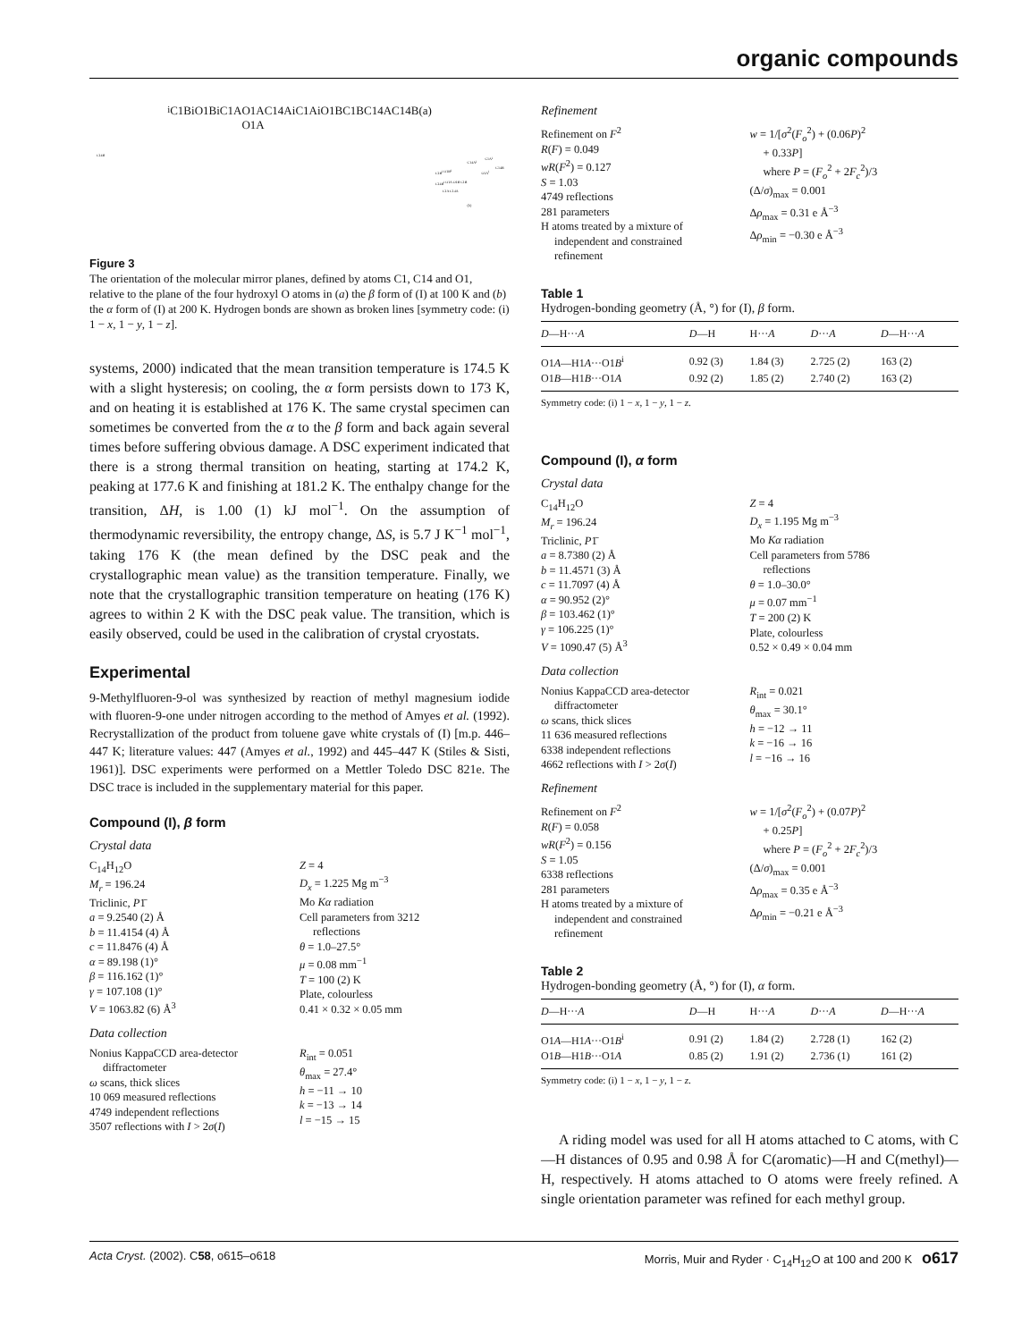organic compounds
C14Bi
C1Bi
O1Bi
C1A
O1A O1A
C14Ai
C1Ai
O1B
C1B
C14A
C14B
(a)
C14Ai
C1Ai
C1Bi O1Bi
O1Ai
C14B
C14Bi O1A O1B C1B
C1A C14A
(b)
Figure 3
The orientation of the molecular mirror planes, defined by atoms C1, C14 and O1, relative to the plane of the four hydroxyl O atoms in (a) the β form of (I) at 100 K and (b) the α form of (I) at 200 K. Hydrogen bonds are shown as broken lines [symmetry code: (i) 1 − x, 1 − y, 1 − z].
systems, 2000) indicated that the mean transition temperature is 174.5 K with a slight hysteresis; on cooling, the α form persists down to 173 K, and on heating it is established at 176 K. The same crystal specimen can sometimes be converted from the α to the β form and back again several times before suffering obvious damage. A DSC experiment indicated that there is a strong thermal transition on heating, starting at 174.2 K, peaking at 177.6 K and finishing at 181.2 K. The enthalpy change for the transition, ΔH, is 1.00 (1) kJ mol<sup>−1</sup>. On the assumption of thermodynamic reversibility, the entropy change, ΔS, is 5.7 J K<sup>−1</sup> mol<sup>−1</sup>, taking 176 K (the mean defined by the DSC peak and the crystallographic mean value) as the transition temperature. Finally, we note that the crystallographic transition temperature on heating (176 K) agrees to within 2 K with the DSC peak value. The transition, which is easily observed, could be used in the calibration of crystal cryostats.
Experimental
9-Methylfluoren-9-ol was synthesized by reaction of methyl magnesium iodide with fluoren-9-one under nitrogen according to the method of Amyes et al. (1992). Recrystallization of the product from toluene gave white crystals of (I) [m.p. 446–447 K; literature values: 447 (Amyes et al., 1992) and 445–447 K (Stiles & Sisti, 1961)]. DSC experiments were performed on a Mettler Toledo DSC 821e. The DSC trace is included in the supplementary material for this paper.
Compound (I), β form
Crystal data
C<sub>14</sub>H<sub>12</sub>O
M<sub>r</sub> = 196.24
Triclinic, P1̄
a = 9.2540 (2) Å
b = 11.4154 (4) Å
c = 11.8476 (4) Å
α = 89.198 (1)°
β = 116.162 (1)°
γ = 107.108 (1)°
V = 1063.82 (6) Å<sup>3</sup>
Z = 4
D<sub>x</sub> = 1.225 Mg m<sup>−3</sup>
Mo Kα radiation
Cell parameters from 3212
reflections
θ = 1.0–27.5°
μ = 0.08 mm<sup>−1</sup>
T = 100 (2) K
Plate, colourless
0.41 × 0.32 × 0.05 mm
Data collection
Nonius KappaCCD area-detector
diffractometer
ω scans, thick slices
10 069 measured reflections
4749 independent reflections
3507 reflections with I > 2σ(I)
R<sub>int</sub> = 0.051
θ<sub>max</sub> = 27.4°
h = −11 → 10
k = −13 → 14
l = −15 → 15
Refinement
Refinement on F<sup>2</sup>
R(F) = 0.049
wR(F<sup>2</sup>) = 0.127
S = 1.03
4749 reflections
281 parameters
H atoms treated by a mixture of
independent and constrained
refinement
w = 1/[σ<sup>2</sup>(F<sub>o</sub><sup>2</sup>) + (0.06P)<sup>2</sup>
+ 0.33P]
where P = (F<sub>o</sub><sup>2</sup> + 2F<sub>c</sub><sup>2</sup>)/3
(Δ/σ)<sub>max</sub> = 0.001
Δρ<sub>max</sub> = 0.31 e Å<sup>−3</sup>
Δρ<sub>min</sub> = −0.30 e Å<sup>−3</sup>
Table 1
Hydrogen-bonding geometry (Å, °) for (I), β form.
| D —H··· A | D —H | H··· A | D ··· A | D —H··· A |
| --- | --- | --- | --- | --- |
| O1 A —H1 A ···O1 B<sup>i</sup> | 0.92 (3) | 1.84 (3) | 2.725 (2) | 163 (2) |
| O1 B —H1 B ···O1 A | 0.92 (2) | 1.85 (2) | 2.740 (2) | 163 (2) |
Symmetry code: (i) 1 − x, 1 − y, 1 − z.
Compound (I), α form
Crystal data
C<sub>14</sub>H<sub>12</sub>O
M<sub>r</sub> = 196.24
Triclinic, P1̄
a = 8.7380 (2) Å
b = 11.4571 (3) Å
c = 11.7097 (4) Å
α = 90.952 (2)°
β = 103.462 (1)°
γ = 106.225 (1)°
V = 1090.47 (5) Å<sup>3</sup>
Z = 4
D<sub>x</sub> = 1.195 Mg m<sup>−3</sup>
Mo Kα radiation
Cell parameters from 5786
reflections
θ = 1.0–30.0°
μ = 0.07 mm<sup>−1</sup>
T = 200 (2) K
Plate, colourless
0.52 × 0.49 × 0.04 mm
Data collection
Nonius KappaCCD area-detector
diffractometer
ω scans, thick slices
11 636 measured reflections
6338 independent reflections
4662 reflections with I > 2σ(I)
R<sub>int</sub> = 0.021
θ<sub>max</sub> = 30.1°
h = −12 → 11
k = −16 → 16
l = −16 → 16
Refinement
Refinement on F<sup>2</sup>
R(F) = 0.058
wR(F<sup>2</sup>) = 0.156
S = 1.05
6338 reflections
281 parameters
H atoms treated by a mixture of
independent and constrained
refinement
w = 1/[σ<sup>2</sup>(F<sub>o</sub><sup>2</sup>) + (0.07P)<sup>2</sup>
+ 0.25P]
where P = (F<sub>o</sub><sup>2</sup> + 2F<sub>c</sub><sup>2</sup>)/3
(Δ/σ)<sub>max</sub> = 0.001
Δρ<sub>max</sub> = 0.35 e Å<sup>−3</sup>
Δρ<sub>min</sub> = −0.21 e Å<sup>−3</sup>
Table 2
Hydrogen-bonding geometry (Å, °) for (I), α form.
| D —H··· A | D —H | H··· A | D ··· A | D —H··· A |
| --- | --- | --- | --- | --- |
| O1 A —H1 A ···O1 B<sup>i</sup> | 0.91 (2) | 1.84 (2) | 2.728 (1) | 162 (2) |
| O1 B —H1 B ···O1 A | 0.85 (2) | 1.91 (2) | 2.736 (1) | 161 (2) |
Symmetry code: (i) 1 − x, 1 − y, 1 − z.
A riding model was used for all H atoms attached to C atoms, with C—H distances of 0.95 and 0.98 Å for C(aromatic)—H and C(methyl)—H, respectively. H atoms attached to O atoms were freely refined. A single orientation parameter was refined for each methyl group.
Acta Cryst. (2002). C58, o615–o618 Morris, Muir and Ryder · C<sub>14</sub>H<sub>12</sub>O at 100 and 200 K o617